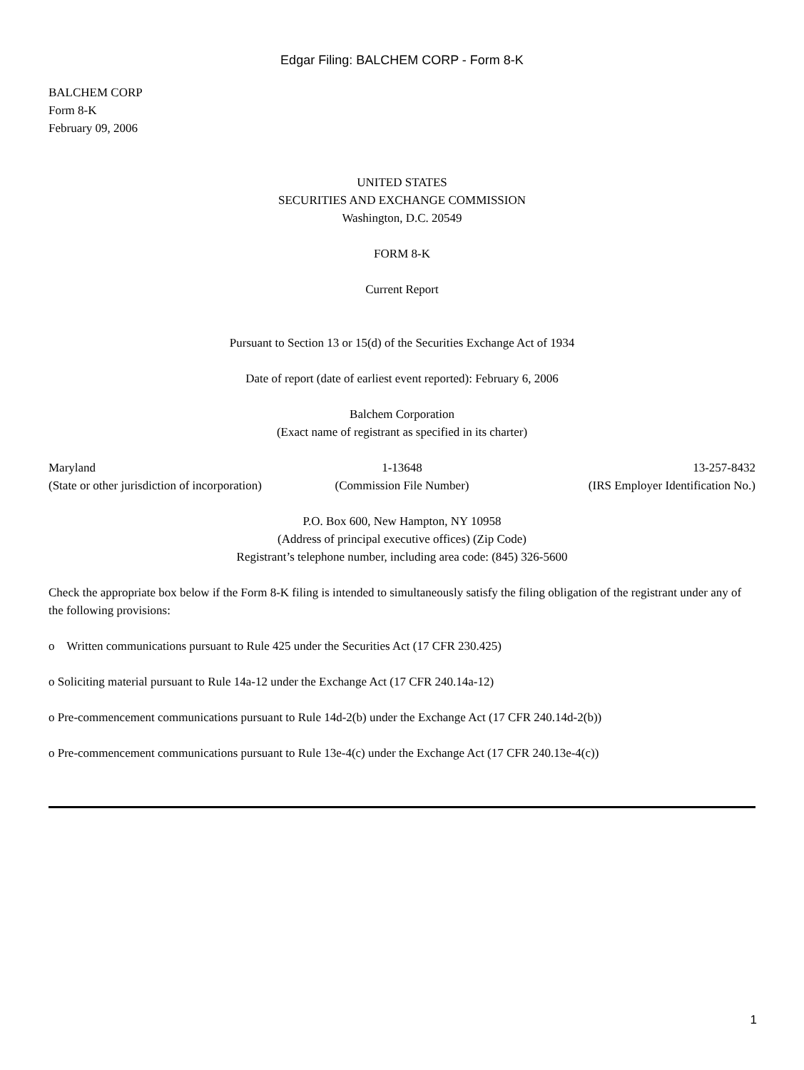Edgar Filing: BALCHEM CORP - Form 8-K
BALCHEM CORP
Form 8-K
February 09, 2006
UNITED STATES
SECURITIES AND EXCHANGE COMMISSION
Washington, D.C. 20549
FORM 8-K
Current Report
Pursuant to Section 13 or 15(d) of the Securities Exchange Act of 1934
Date of report (date of earliest event reported): February 6, 2006
Balchem Corporation
(Exact name of registrant as specified in its charter)
| Maryland | 1-13648 | 13-257-8432 |
| (State or other jurisdiction of incorporation) | (Commission File Number) | (IRS Employer Identification No.) |
P.O. Box 600, New Hampton, NY 10958
(Address of principal executive offices) (Zip Code)
Registrant’s telephone number, including area code: (845) 326-5600
Check the appropriate box below if the Form 8-K filing is intended to simultaneously satisfy the filing obligation of the registrant under any of the following provisions:
o Written communications pursuant to Rule 425 under the Securities Act (17 CFR 230.425)
o Soliciting material pursuant to Rule 14a-12 under the Exchange Act (17 CFR 240.14a-12)
o Pre-commencement communications pursuant to Rule 14d-2(b) under the Exchange Act (17 CFR 240.14d-2(b))
o Pre-commencement communications pursuant to Rule 13e-4(c) under the Exchange Act (17 CFR 240.13e-4(c))
1